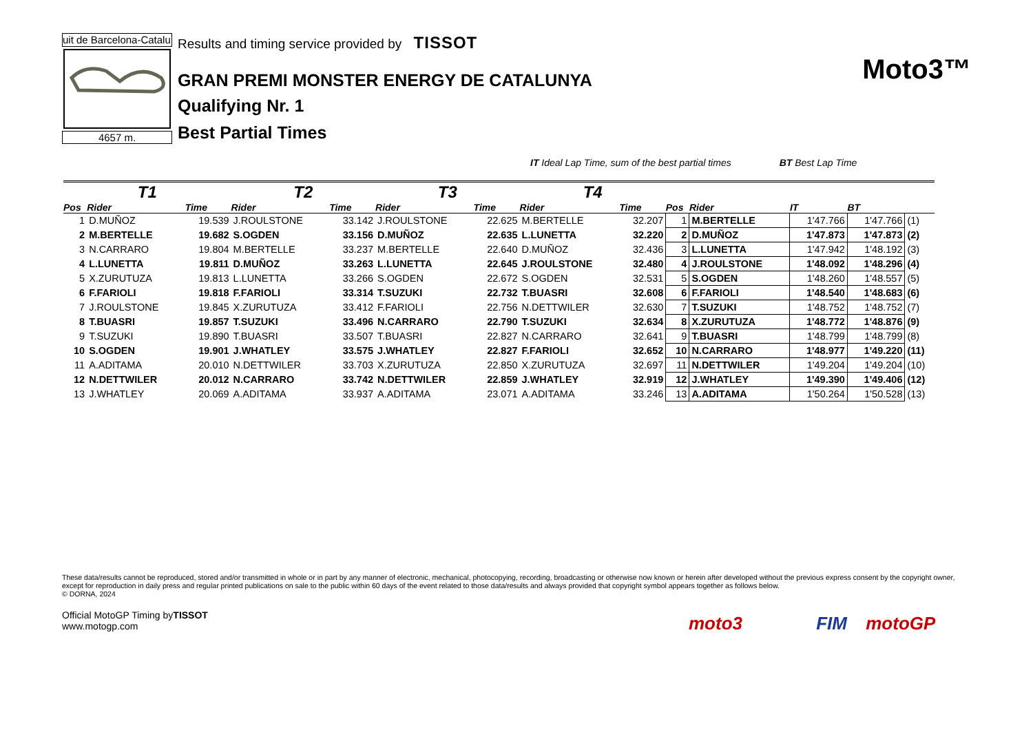uit de Barcelona-Catalu
4657 m.
Results and timing service provided by TISSOT
GRAN PREMI MONSTER ENERGY DE CATALUNYA
Qualifying Nr. 1
Best Partial Times
Moto3™
IT Ideal Lap Time, sum of the best partial times BT Best Lap Time
| T1 | | | T2 | | T3 | | T4 | | | | | | |
| --- | --- | --- | --- | --- | --- | --- | --- | --- | --- | --- | --- | --- | --- |
| Pos | Rider | Time | Rider | Time | Rider | Time | Rider | Time | Pos | Rider | IT | BT | |
| 1 | D.MUÑOZ | 19.539 | J.ROULSTONE | 33.142 | J.ROULSTONE | 22.625 | M.BERTELLE | 32.207 | 1 | M.BERTELLE | 1'47.766 | 1'47.766 | (1) |
| 2 | M.BERTELLE | 19.682 | S.OGDEN | 33.156 | D.MUÑOZ | 22.635 | L.LUNETTA | 32.220 | 2 | D.MUÑOZ | 1'47.873 | 1'47.873 | (2) |
| 3 | N.CARRARO | 19.804 | M.BERTELLE | 33.237 | M.BERTELLE | 22.640 | D.MUÑOZ | 32.436 | 3 | L.LUNETTA | 1'47.942 | 1'48.192 | (3) |
| 4 | L.LUNETTA | 19.811 | D.MUÑOZ | 33.263 | L.LUNETTA | 22.645 | J.ROULSTONE | 32.480 | 4 | J.ROULSTONE | 1'48.092 | 1'48.296 | (4) |
| 5 | X.ZURUTUZA | 19.813 | L.LUNETTA | 33.266 | S.OGDEN | 22.672 | S.OGDEN | 32.531 | 5 | S.OGDEN | 1'48.260 | 1'48.557 | (5) |
| 6 | F.FARIOLI | 19.818 | F.FARIOLI | 33.314 | T.SUZUKI | 22.732 | T.BUASRI | 32.608 | 6 | F.FARIOLI | 1'48.540 | 1'48.683 | (6) |
| 7 | J.ROULSTONE | 19.845 | X.ZURUTUZA | 33.412 | F.FARIOLI | 22.756 | N.DETTWILER | 32.630 | 7 | T.SUZUKI | 1'48.752 | 1'48.752 | (7) |
| 8 | T.BUASRI | 19.857 | T.SUZUKI | 33.496 | N.CARRARO | 22.790 | T.SUZUKI | 32.634 | 8 | X.ZURUTUZA | 1'48.772 | 1'48.876 | (9) |
| 9 | T.SUZUKI | 19.890 | T.BUASRI | 33.507 | T.BUASRI | 22.827 | N.CARRARO | 32.641 | 9 | T.BUASRI | 1'48.799 | 1'48.799 | (8) |
| 10 | S.OGDEN | 19.901 | J.WHATLEY | 33.575 | J.WHATLEY | 22.827 | F.FARIOLI | 32.652 | 10 | N.CARRARO | 1'48.977 | 1'49.220 | (11) |
| 11 | A.ADITAMA | 20.010 | N.DETTWILER | 33.703 | X.ZURUTUZA | 22.850 | X.ZURUTUZA | 32.697 | 11 | N.DETTWILER | 1'49.204 | 1'49.204 | (10) |
| 12 | N.DETTWILER | 20.012 | N.CARRARO | 33.742 | N.DETTWILER | 22.859 | J.WHATLEY | 32.919 | 12 | J.WHATLEY | 1'49.390 | 1'49.406 | (12) |
| 13 | J.WHATLEY | 20.069 | A.ADITAMA | 33.937 | A.ADITAMA | 23.071 | A.ADITAMA | 33.246 | 13 | A.ADITAMA | 1'50.264 | 1'50.528 | (13) |
These data/results cannot be reproduced, stored and/or transmitted in whole or in part by any manner of electronic, mechanical, photocopying, recording, broadcasting or otherwise now known or herein after developed without the previous express consent by the copyright owner, except for reproduction in daily press and regular printed publications on sale to the public within 60 days of the event related to those data/results and always provided that copyright symbol appears together as follows below.
© DORNA, 2024
Official MotoGP Timing byTISSOT
www.motogp.com
moto3 FIM motoGP